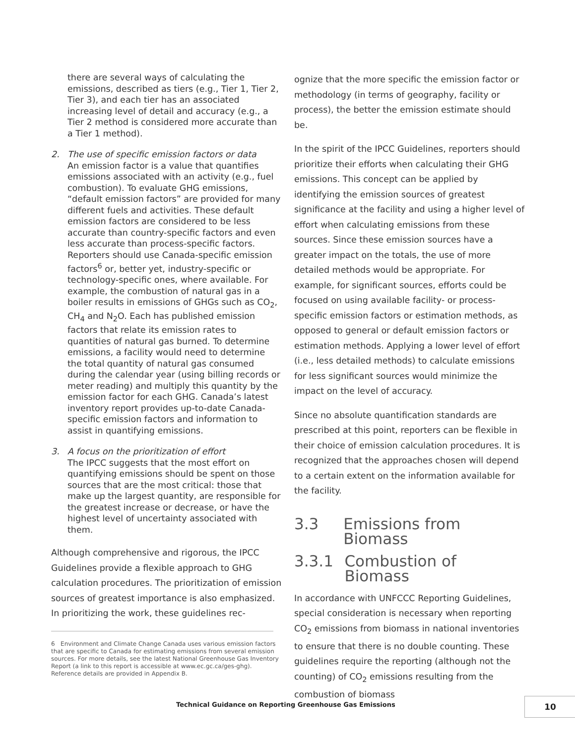there are several ways of calculating the emissions, described as tiers (e.g., Tier 1, Tier 2, Tier 3), and each tier has an associated increasing level of detail and accuracy (e.g., a Tier 2 method is considered more accurate than a Tier 1 method).
2. The use of specific emission factors or data
An emission factor is a value that quantifies emissions associated with an activity (e.g., fuel combustion). To evaluate GHG emissions, “default emission factors” are provided for many different fuels and activities. These default emission factors are considered to be less accurate than country-specific factors and even less accurate than process-specific factors. Reporters should use Canada-specific emission factors<sup>6</sup> or, better yet, industry-specific or technology-specific ones, where available. For example, the combustion of natural gas in a boiler results in emissions of GHGs such as CO<sub>2</sub>, CH<sub>4</sub> and N<sub>2</sub>O. Each has published emission factors that relate its emission rates to quantities of natural gas burned. To determine emissions, a facility would need to determine the total quantity of natural gas consumed during the calendar year (using billing records or meter reading) and multiply this quantity by the emission factor for each GHG. Canada’s latest inventory report provides up-to-date Canada-specific emission factors and information to assist in quantifying emissions.
3. A focus on the prioritization of effort
The IPCC suggests that the most effort on quantifying emissions should be spent on those sources that are the most critical: those that make up the largest quantity, are responsible for the greatest increase or decrease, or have the highest level of uncertainty associated with them.
Although comprehensive and rigorous, the IPCC Guidelines provide a flexible approach to GHG calculation procedures. The prioritization of emission sources of greatest importance is also emphasized. In prioritizing the work, these guidelines rec-
6 Environment and Climate Change Canada uses various emission factors that are specific to Canada for estimating emissions from several emission sources. For more details, see the latest National Greenhouse Gas Inventory Report (a link to this report is accessible at www.ec.gc.ca/ges-ghg). Reference details are provided in Appendix B.
ognize that the more specific the emission factor or methodology (in terms of geography, facility or process), the better the emission estimate should be.
In the spirit of the IPCC Guidelines, reporters should prioritize their efforts when calculating their GHG emissions. This concept can be applied by identifying the emission sources of greatest significance at the facility and using a higher level of effort when calculating emissions from these sources. Since these emission sources have a greater impact on the totals, the use of more detailed methods would be appropriate. For example, for significant sources, efforts could be focused on using available facility- or process-specific emission factors or estimation methods, as opposed to general or default emission factors or estimation methods. Applying a lower level of effort (i.e., less detailed methods) to calculate emissions for less significant sources would minimize the impact on the level of accuracy.
Since no absolute quantification standards are prescribed at this point, reporters can be flexible in their choice of emission calculation procedures. It is recognized that the approaches chosen will depend to a certain extent on the information available for the facility.
3.3 Emissions from Biomass
3.3.1 Combustion of Biomass
In accordance with UNFCCC Reporting Guidelines, special consideration is necessary when reporting CO<sub>2</sub> emissions from biomass in national inventories to ensure that there is no double counting. These guidelines require the reporting (although not the counting) of CO<sub>2</sub> emissions resulting from the combustion of biomass
Technical Guidance on Reporting Greenhouse Gas Emissions
10